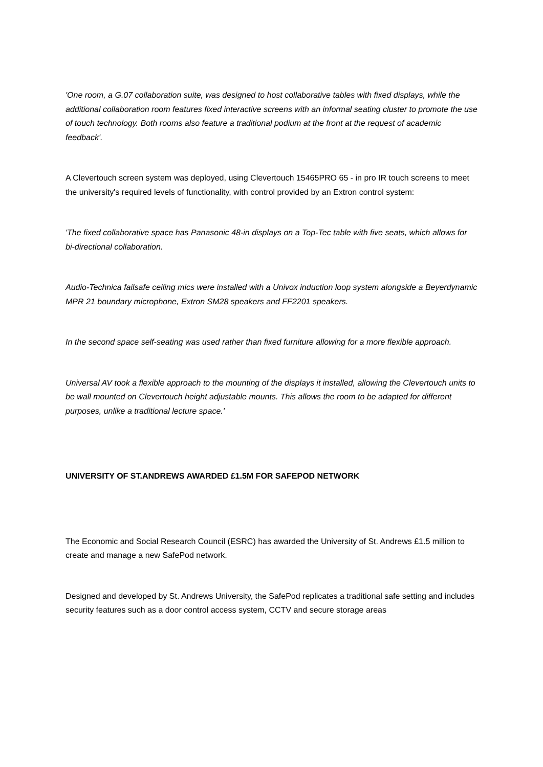'One room, a G.07 collaboration suite, was designed to host collaborative tables with fixed displays, while the additional collaboration room features fixed interactive screens with an informal seating cluster to promote the use of touch technology. Both rooms also feature a traditional podium at the front at the request of academic feedback'.
A Clevertouch screen system was deployed, using Clevertouch 15465PRO 65 - in pro IR touch screens to meet the university's required levels of functionality, with control provided by an Extron control system:
'The fixed collaborative space has Panasonic 48-in displays on a Top-Tec table with five seats, which allows for bi-directional collaboration.
Audio-Technica failsafe ceiling mics were installed with a Univox induction loop system alongside a Beyerdynamic MPR 21 boundary microphone, Extron SM28 speakers and FF2201 speakers.
In the second space self-seating was used rather than fixed furniture allowing for a more flexible approach.
Universal AV took a flexible approach to the mounting of the displays it installed, allowing the Clevertouch units to be wall mounted on Clevertouch height adjustable mounts. This allows the room to be adapted for different purposes, unlike a traditional lecture space.'
UNIVERSITY OF ST.ANDREWS AWARDED £1.5M FOR SAFEPOD NETWORK
The Economic and Social Research Council (ESRC) has awarded the University of St. Andrews £1.5 million to create and manage a new SafePod network.
Designed and developed by St. Andrews University, the SafePod replicates a traditional safe setting and includes security features such as a door control access system, CCTV and secure storage areas